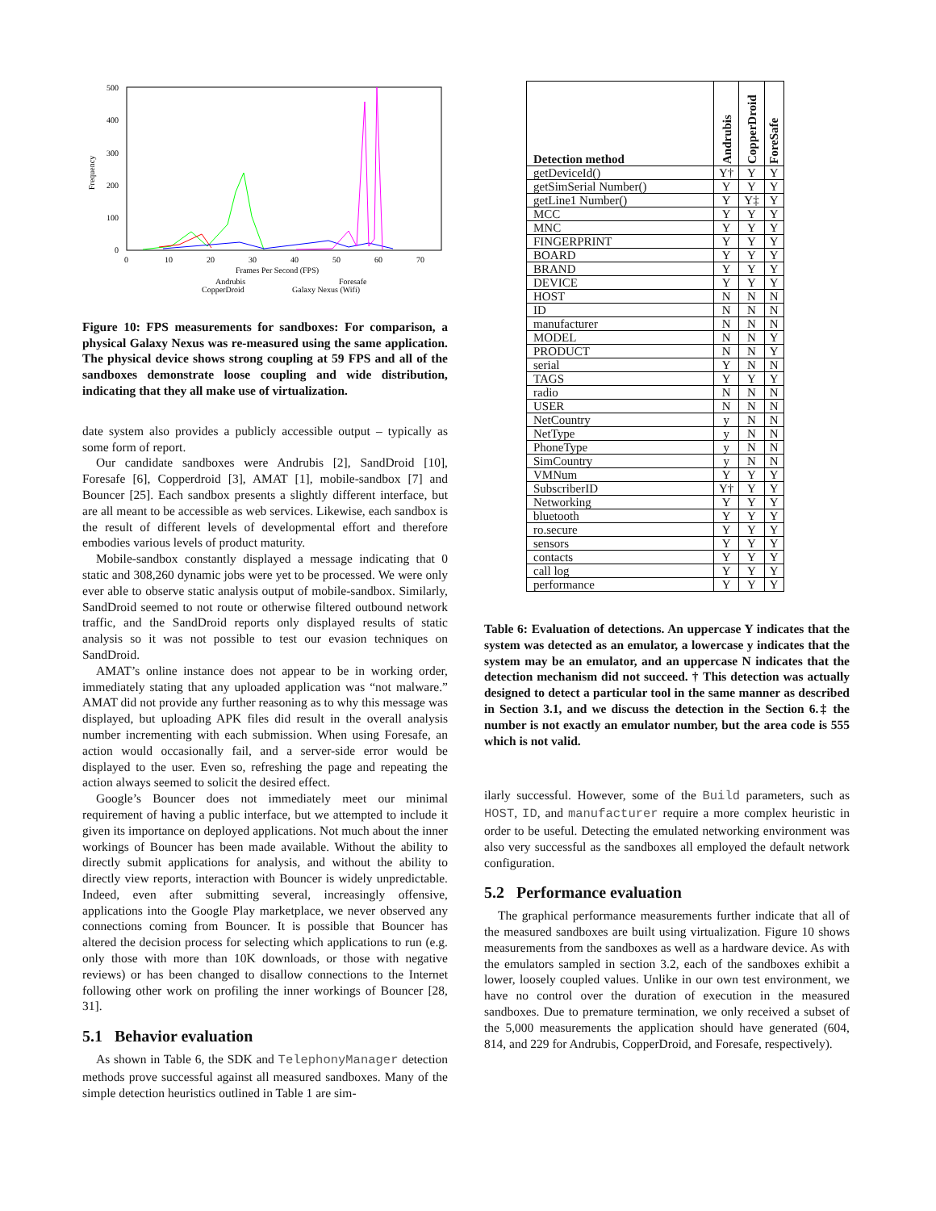500
400
300
200
100
0
0
10
20
30
40
50
60
70
Frequency
Frames Per Second (FPS)
Andrubis
CopperDroid
Foresafe
Galaxy Nexus (Wifi)
Figure 10: FPS measurements for sandboxes: For comparison, a physical Galaxy Nexus was re-measured using the same application. The physical device shows strong coupling at 59 FPS and all of the sandboxes demonstrate loose coupling and wide distribution, indicating that they all make use of virtualization.
date system also provides a publicly accessible output – typically as some form of report.
Our candidate sandboxes were Andrubis [2], SandDroid [10], Foresafe [6], Copperdroid [3], AMAT [1], mobile-sandbox [7] and Bouncer [25]. Each sandbox presents a slightly different interface, but are all meant to be accessible as web services. Likewise, each sandbox is the result of different levels of developmental effort and therefore embodies various levels of product maturity.
Mobile-sandbox constantly displayed a message indicating that 0 static and 308,260 dynamic jobs were yet to be processed. We were only ever able to observe static analysis output of mobile-sandbox. Similarly, SandDroid seemed to not route or otherwise filtered outbound network traffic, and the SandDroid reports only displayed results of static analysis so it was not possible to test our evasion techniques on SandDroid.
AMAT’s online instance does not appear to be in working order, immediately stating that any uploaded application was “not malware.” AMAT did not provide any further reasoning as to why this message was displayed, but uploading APK files did result in the overall analysis number incrementing with each submission. When using Foresafe, an action would occasionally fail, and a server-side error would be displayed to the user. Even so, refreshing the page and repeating the action always seemed to solicit the desired effect.
Google’s Bouncer does not immediately meet our minimal requirement of having a public interface, but we attempted to include it given its importance on deployed applications. Not much about the inner workings of Bouncer has been made available. Without the ability to directly submit applications for analysis, and without the ability to directly view reports, interaction with Bouncer is widely unpredictable. Indeed, even after submitting several, increasingly offensive, applications into the Google Play marketplace, we never observed any connections coming from Bouncer. It is possible that Bouncer has altered the decision process for selecting which applications to run (e.g. only those with more than 10K downloads, or those with negative reviews) or has been changed to disallow connections to the Internet following other work on profiling the inner workings of Bouncer [28, 31].
5.1 Behavior evaluation
As shown in Table 6, the SDK and TelephonyManager detection methods prove successful against all measured sandboxes. Many of the simple detection heuristics outlined in Table 1 are sim-
| Detection method | Andrubis | CopperDroid | ForeSafe |
| --- | --- | --- | --- |
| getDeviceId() | Y† | Y | Y |
| getSimSerial Number() | Y | Y | Y |
| getLine1 Number() | Y | Y‡ | Y |
| MCC | Y | Y | Y |
| MNC | Y | Y | Y |
| FINGERPRINT | Y | Y | Y |
| BOARD | Y | Y | Y |
| BRAND | Y | Y | Y |
| DEVICE | Y | Y | Y |
| HOST | N | N | N |
| ID | N | N | N |
| manufacturer | N | N | N |
| MODEL | N | N | Y |
| PRODUCT | N | N | Y |
| serial | Y | N | N |
| TAGS | Y | Y | Y |
| radio | N | N | N |
| USER | N | N | N |
| NetCountry | y | N | N |
| NetType | y | N | N |
| PhoneType | y | N | N |
| SimCountry | y | N | N |
| VMNum | Y | Y | Y |
| SubscriberID | Y† | Y | Y |
| Networking | Y | Y | Y |
| bluetooth | Y | Y | Y |
| ro.secure | Y | Y | Y |
| sensors | Y | Y | Y |
| contacts | Y | Y | Y |
| call log | Y | Y | Y |
| performance | Y | Y | Y |
Table 6: Evaluation of detections. An uppercase Y indicates that the system was detected as an emulator, a lowercase y indicates that the system may be an emulator, and an uppercase N indicates that the detection mechanism did not succeed. † This detection was actually designed to detect a particular tool in the same manner as described in Section 3.1, and we discuss the detection in the Section 6.‡ the number is not exactly an emulator number, but the area code is 555 which is not valid.
ilarly successful. However, some of the Build parameters, such as HOST, ID, and manufacturer require a more complex heuristic in order to be useful. Detecting the emulated networking environment was also very successful as the sandboxes all employed the default network configuration.
5.2 Performance evaluation
The graphical performance measurements further indicate that all of the measured sandboxes are built using virtualization. Figure 10 shows measurements from the sandboxes as well as a hardware device. As with the emulators sampled in section 3.2, each of the sandboxes exhibit a lower, loosely coupled values. Unlike in our own test environment, we have no control over the duration of execution in the measured sandboxes. Due to premature termination, we only received a subset of the 5,000 measurements the application should have generated (604, 814, and 229 for Andrubis, CopperDroid, and Foresafe, respectively).